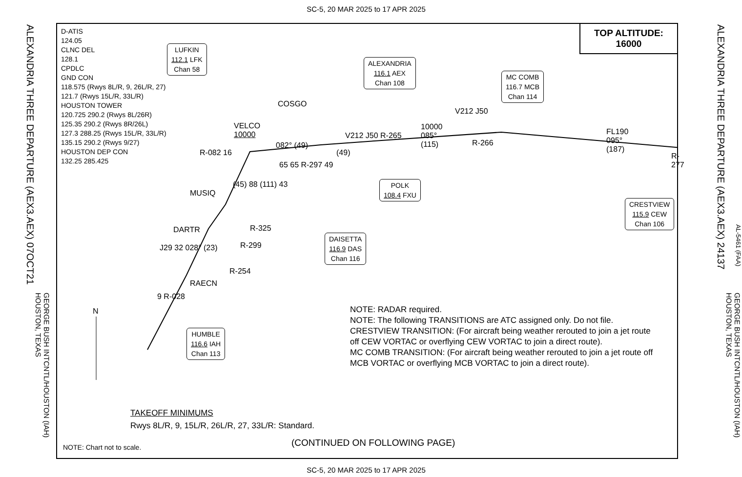SC-5, 20 MAR 2025 to 17 APR 2025
ALEXANDRIA THREE DEPARTURE (AEX3.AEX) 07OCT21
GEORGE BUSH INTCNTL/HOUSTON (IAH) HOUSTON, TEXAS
ALEXANDRIA THREE DEPARTURE (AEX3.AEX) 24137
AL-5461 (FAA)
GEORGE BUSH INTCNTL/HOUSTON (IAH) HOUSTON, TEXAS
D-ATIS
124.05
CLNC DEL
128.1
CPDLC
GND CON
118.575 (Rwys 8L/R, 9, 26L/R, 27)
121.7 (Rwys 15L/R, 33L/R)
HOUSTON TOWER
120.725 290.2 (Rwys 8L/26R)
125.35 290.2 (Rwys 8R/26L)
127.3 288.25 (Rwys 15L/R, 33L/R)
135.15 290.2 (Rwys 9/27)
HOUSTON DEP CON
132.25 285.425
TOP ALTITUDE:
16000
LUFKIN
112.1 LFK
Chan 58
ALEXANDRIA
116.1 AEX
Chan 108
MC COMB
116.7 MCB
Chan 114
POLK
108.4 FXU
DAISETTA
116.9 DAS
Chan 116
CRESTVIEW
115.9 CEW
Chan 106
HUMBLE
116.6 IAH
Chan 113
COSGO
VELCO
10000
MUSIQ
DARTR
RAECN
082° (49)
(49)
V212 J50 R-265
10000
085°
(115)
V212 J50
R-266
FL190
095°
(187)
R-277
R-082 16
65 65 R-297 49
(45) 88 (111) 43
R-325
R-299
R-254
J29 32 028° (23)
9 R-028
N
NOTE: RADAR required.
NOTE: The following TRANSITIONS are ATC assigned only. Do not file.
CRESTVIEW TRANSITION: (For aircraft being weather rerouted to join a jet route
off CEW VORTAC or overflying CEW VORTAC to join a direct route).
MC COMB TRANSITION: (For aircraft being weather rerouted to join a jet route off
MCB VORTAC or overflying MCB VORTAC to join a direct route).
TAKEOFF MINIMUMS
Rwys 8L/R, 9, 15L/R, 26L/R, 27, 33L/R: Standard.
NOTE: Chart not to scale. (CONTINUED ON FOLLOWING PAGE)
SC-5, 20 MAR 2025 to 17 APR 2025